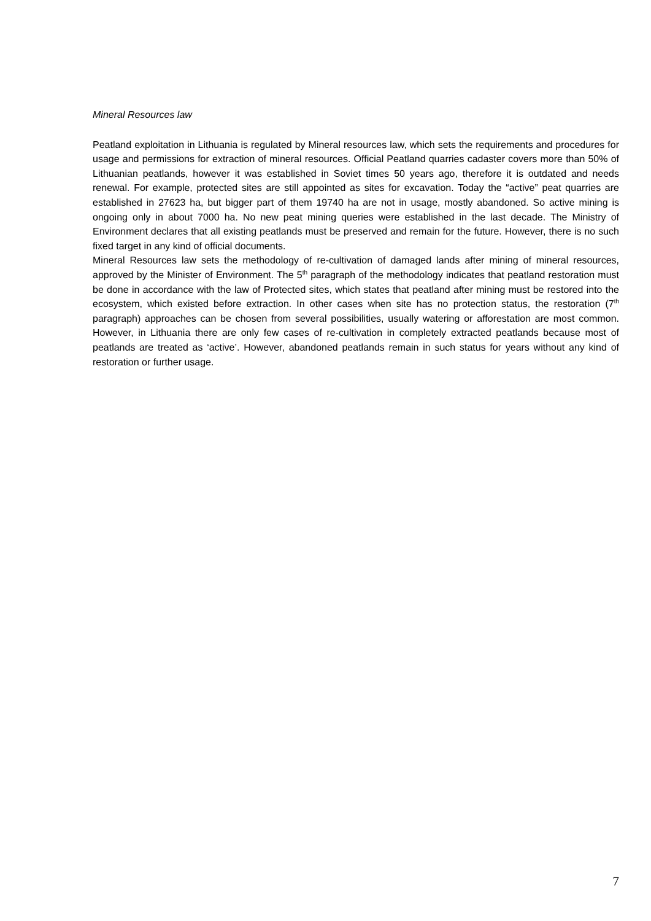Mineral Resources law
Peatland exploitation in Lithuania is regulated by Mineral resources law, which sets the requirements and procedures for usage and permissions for extraction of mineral resources. Official Peatland quarries cadaster covers more than 50% of Lithuanian peatlands, however it was established in Soviet times 50 years ago, therefore it is outdated and needs renewal. For example, protected sites are still appointed as sites for excavation. Today the “active” peat quarries are established in 27623 ha, but bigger part of them 19740 ha are not in usage, mostly abandoned. So active mining is ongoing only in about 7000 ha. No new peat mining queries were established in the last decade. The Ministry of Environment declares that all existing peatlands must be preserved and remain for the future. However, there is no such fixed target in any kind of official documents.
Mineral Resources law sets the methodology of re-cultivation of damaged lands after mining of mineral resources, approved by the Minister of Environment. The 5<sup>th</sup> paragraph of the methodology indicates that peatland restoration must be done in accordance with the law of Protected sites, which states that peatland after mining must be restored into the ecosystem, which existed before extraction. In other cases when site has no protection status, the restoration (7<sup>th</sup> paragraph) approaches can be chosen from several possibilities, usually watering or afforestation are most common. However, in Lithuania there are only few cases of re-cultivation in completely extracted peatlands because most of peatlands are treated as ‘active’. However, abandoned peatlands remain in such status for years without any kind of restoration or further usage.
7